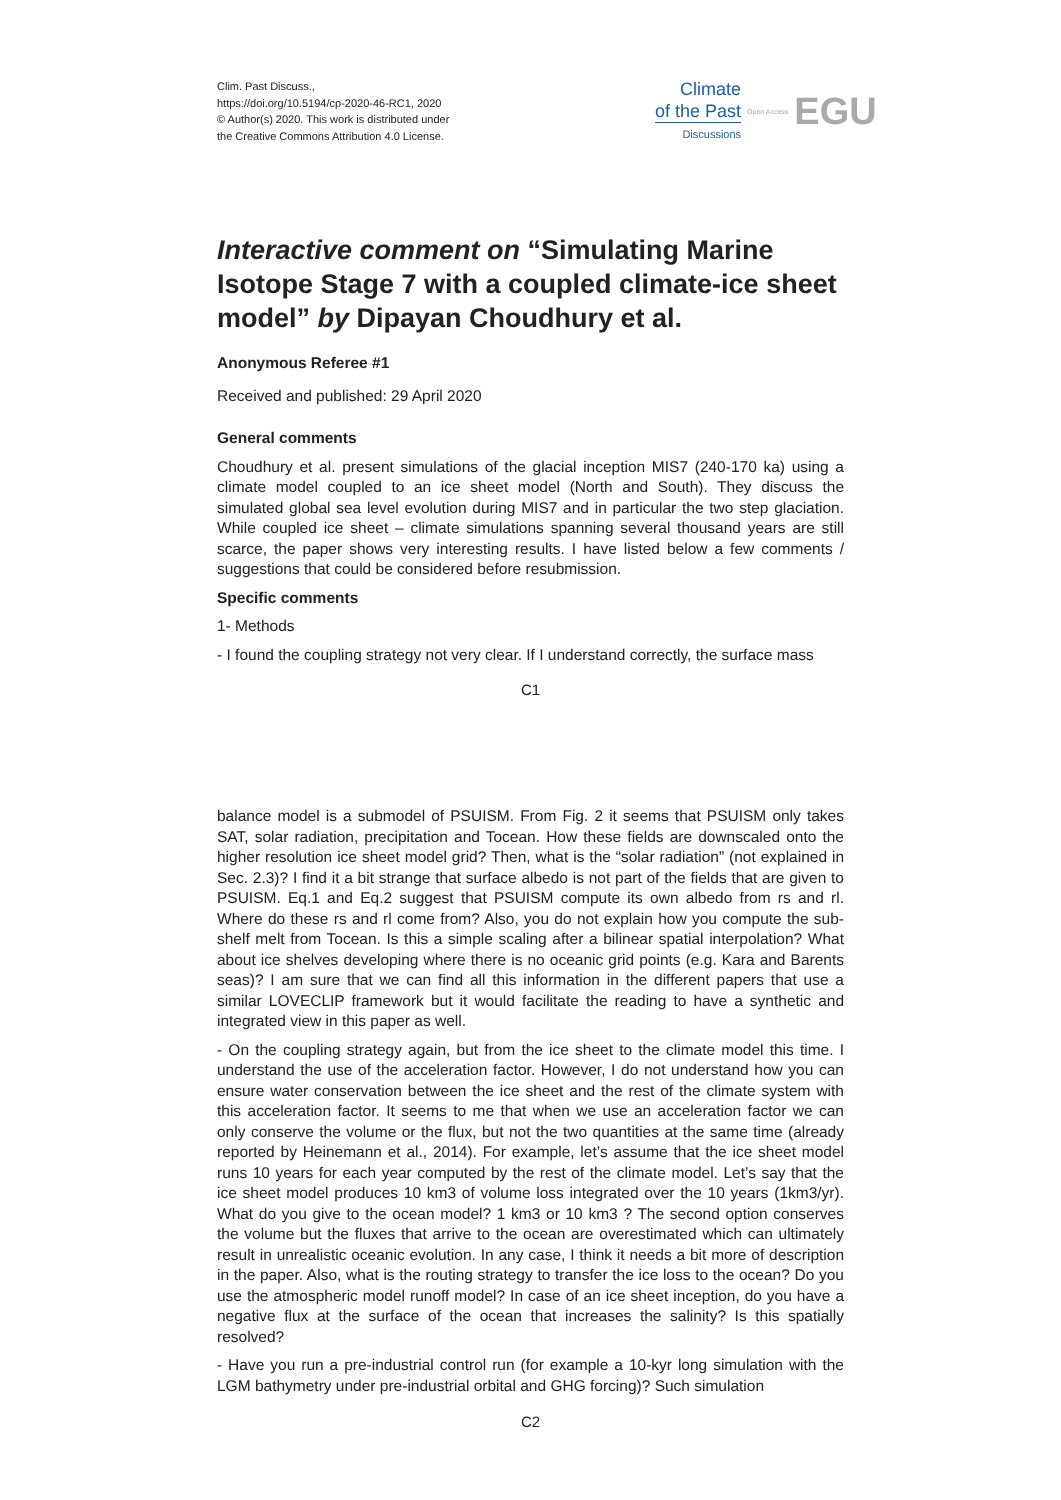Clim. Past Discuss.,
https://doi.org/10.5194/cp-2020-46-RC1, 2020
© Author(s) 2020. This work is distributed under
the Creative Commons Attribution 4.0 License.
Climate
of the Past
Discussions
Open Access EGU
Interactive comment on “Simulating Marine Isotope Stage 7 with a coupled climate-ice sheet model” by Dipayan Choudhury et al.
Anonymous Referee #1
Received and published: 29 April 2020
General comments
Choudhury et al. present simulations of the glacial inception MIS7 (240-170 ka) using a climate model coupled to an ice sheet model (North and South). They discuss the simulated global sea level evolution during MIS7 and in particular the two step glaciation. While coupled ice sheet – climate simulations spanning several thousand years are still scarce, the paper shows very interesting results. I have listed below a few comments / suggestions that could be considered before resubmission.
Specific comments
1- Methods
- I found the coupling strategy not very clear. If I understand correctly, the surface mass
C1
balance model is a submodel of PSUISM. From Fig. 2 it seems that PSUISM only takes SAT, solar radiation, precipitation and Tocean. How these fields are downscaled onto the higher resolution ice sheet model grid? Then, what is the “solar radiation” (not explained in Sec. 2.3)? I find it a bit strange that surface albedo is not part of the fields that are given to PSUISM. Eq.1 and Eq.2 suggest that PSUISM compute its own albedo from rs and rl. Where do these rs and rl come from? Also, you do not explain how you compute the sub-shelf melt from Tocean. Is this a simple scaling after a bilinear spatial interpolation? What about ice shelves developing where there is no oceanic grid points (e.g. Kara and Barents seas)? I am sure that we can find all this information in the different papers that use a similar LOVECLIP framework but it would facilitate the reading to have a synthetic and integrated view in this paper as well.
- On the coupling strategy again, but from the ice sheet to the climate model this time. I understand the use of the acceleration factor. However, I do not understand how you can ensure water conservation between the ice sheet and the rest of the climate system with this acceleration factor. It seems to me that when we use an acceleration factor we can only conserve the volume or the flux, but not the two quantities at the same time (already reported by Heinemann et al., 2014). For example, let’s assume that the ice sheet model runs 10 years for each year computed by the rest of the climate model. Let’s say that the ice sheet model produces 10 km3 of volume loss integrated over the 10 years (1km3/yr). What do you give to the ocean model? 1 km3 or 10 km3 ? The second option conserves the volume but the fluxes that arrive to the ocean are overestimated which can ultimately result in unrealistic oceanic evolution. In any case, I think it needs a bit more of description in the paper. Also, what is the routing strategy to transfer the ice loss to the ocean? Do you use the atmospheric model runoff model? In case of an ice sheet inception, do you have a negative flux at the surface of the ocean that increases the salinity? Is this spatially resolved?
- Have you run a pre-industrial control run (for example a 10-kyr long simulation with the LGM bathymetry under pre-industrial orbital and GHG forcing)? Such simulation
C2